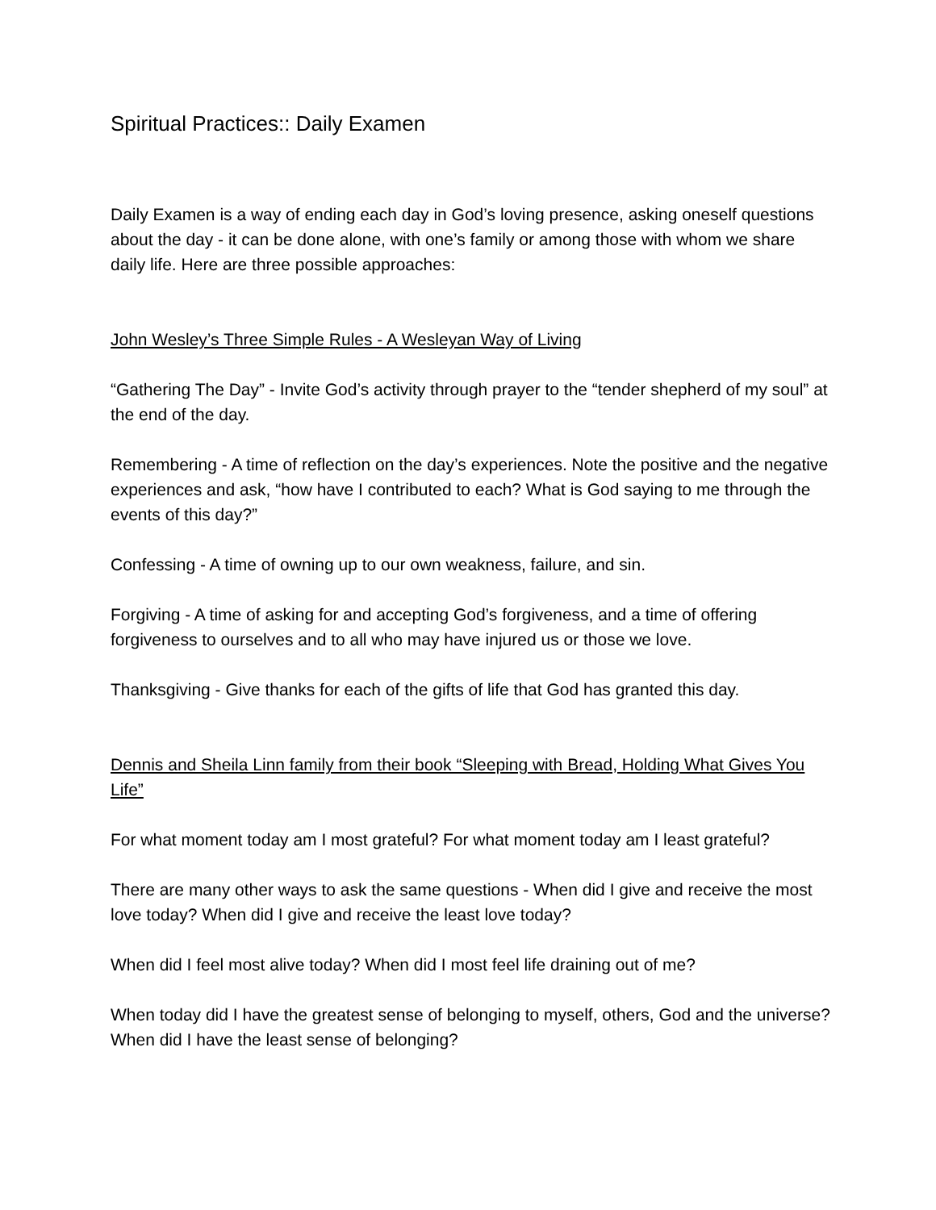Spiritual Practices:: Daily Examen
Daily Examen is a way of ending each day in God’s loving presence, asking oneself questions about the day - it can be done alone, with one’s family or among those with whom we share daily life. Here are three possible approaches:
John Wesley’s Three Simple Rules - A Wesleyan Way of Living
“Gathering The Day” - Invite God’s activity through prayer to the “tender shepherd of my soul” at the end of the day.
Remembering - A time of reflection on the day’s experiences. Note the positive and the negative experiences and ask, “how have I contributed to each? What is God saying to me through the events of this day?”
Confessing - A time of owning up to our own weakness, failure, and sin.
Forgiving - A time of asking for and accepting God’s forgiveness, and a time of offering forgiveness to ourselves and to all who may have injured us or those we love.
Thanksgiving - Give thanks for each of the gifts of life that God has granted this day.
Dennis and Sheila Linn family from their book “Sleeping with Bread, Holding What Gives You Life”
For what moment today am I most grateful? For what moment today am I least grateful?
There are many other ways to ask the same questions - When did I give and receive the most love today? When did I give and receive the least love today?
When did I feel most alive today? When did I most feel life draining out of me?
When today did I have the greatest sense of belonging to myself, others, God and the universe? When did I have the least sense of belonging?